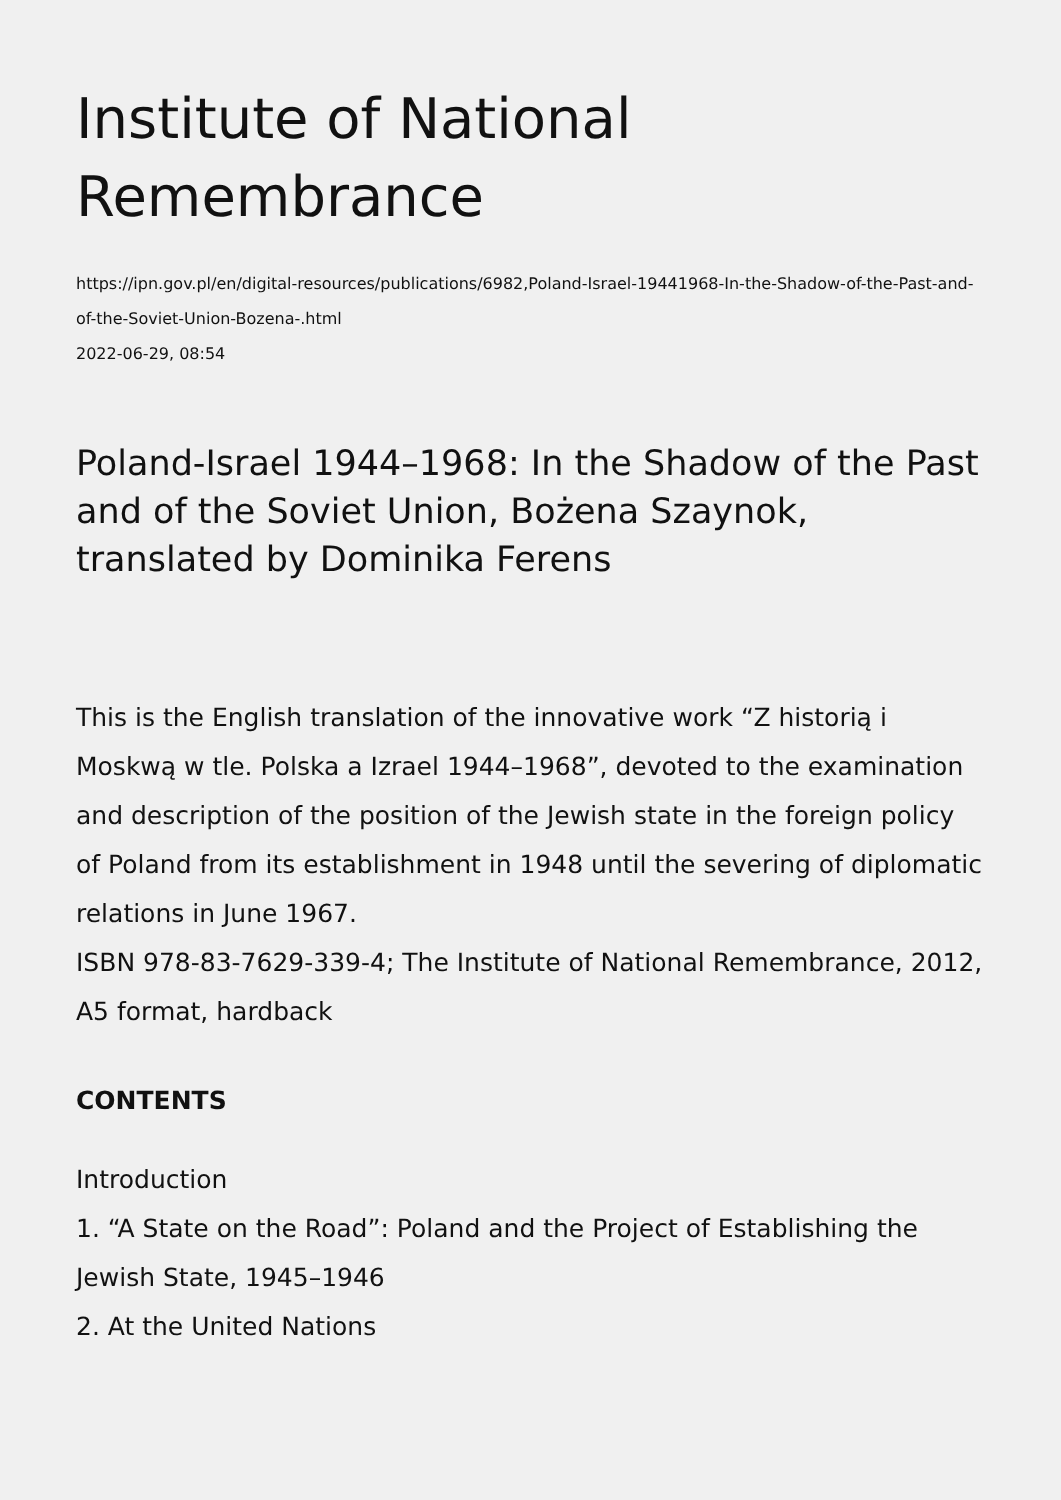Institute of National Remembrance
https://ipn.gov.pl/en/digital-resources/publications/6982,Poland-Israel-19441968-In-the-Shadow-of-the-Past-and-of-the-Soviet-Union-Bozena-.html
2022-06-29, 08:54
Poland-Israel 1944–1968: In the Shadow of the Past and of the Soviet Union, Bożena Szaynok, translated by Dominika Ferens
This is the English translation of the innovative work “Z historią i Moskwą w tle. Polska a Izrael 1944–1968”, devoted to the examination and description of the position of the Jewish state in the foreign policy of Poland from its establishment in 1948 until the severing of diplomatic relations in June 1967.
ISBN 978-83-7629-339-4; The Institute of National Remembrance, 2012,
A5 format, hardback
CONTENTS
Introduction
1. “A State on the Road”: Poland and the Project of Establishing the Jewish State, 1945–1946
2. At the United Nations